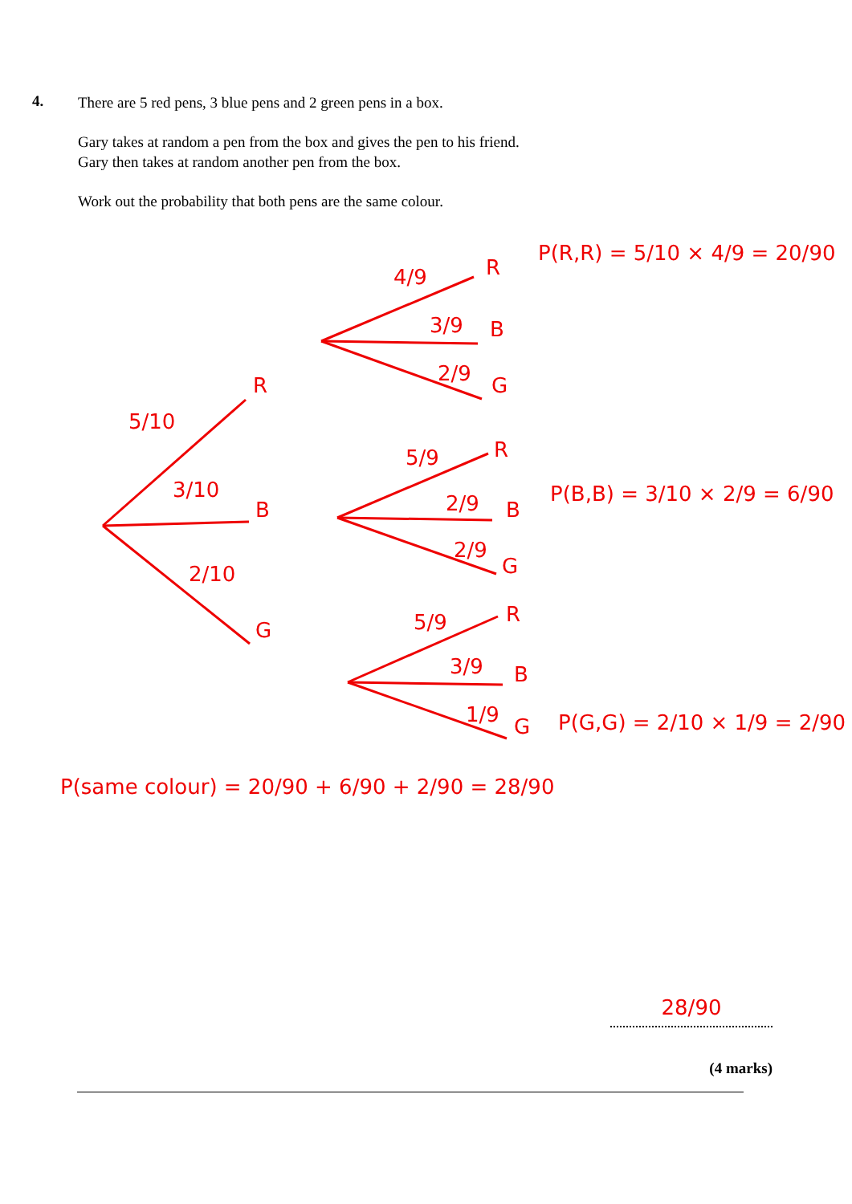4.
There are 5 red pens, 3 blue pens and 2 green pens in a box.
Gary takes at random a pen from the box and gives the pen to his friend.
Gary then takes at random another pen from the box.
Work out the probability that both pens are the same colour.
5/10
3/10
2/10
R
B
G
4/9
3/9
2/9
R
B
G
P(R,R) = 5/10 × 4/9 = 20/90
5/9
2/9
2/9
R
B
G
P(B,B) = 3/10 × 2/9 = 6/90
5/9
3/9
1/9
R
B
G P(G,G) = 2/10 × 1/9 = 2/90
P(same colour) = 20/90 + 6/90 + 2/90 = 28/90
28/90
(4 marks)